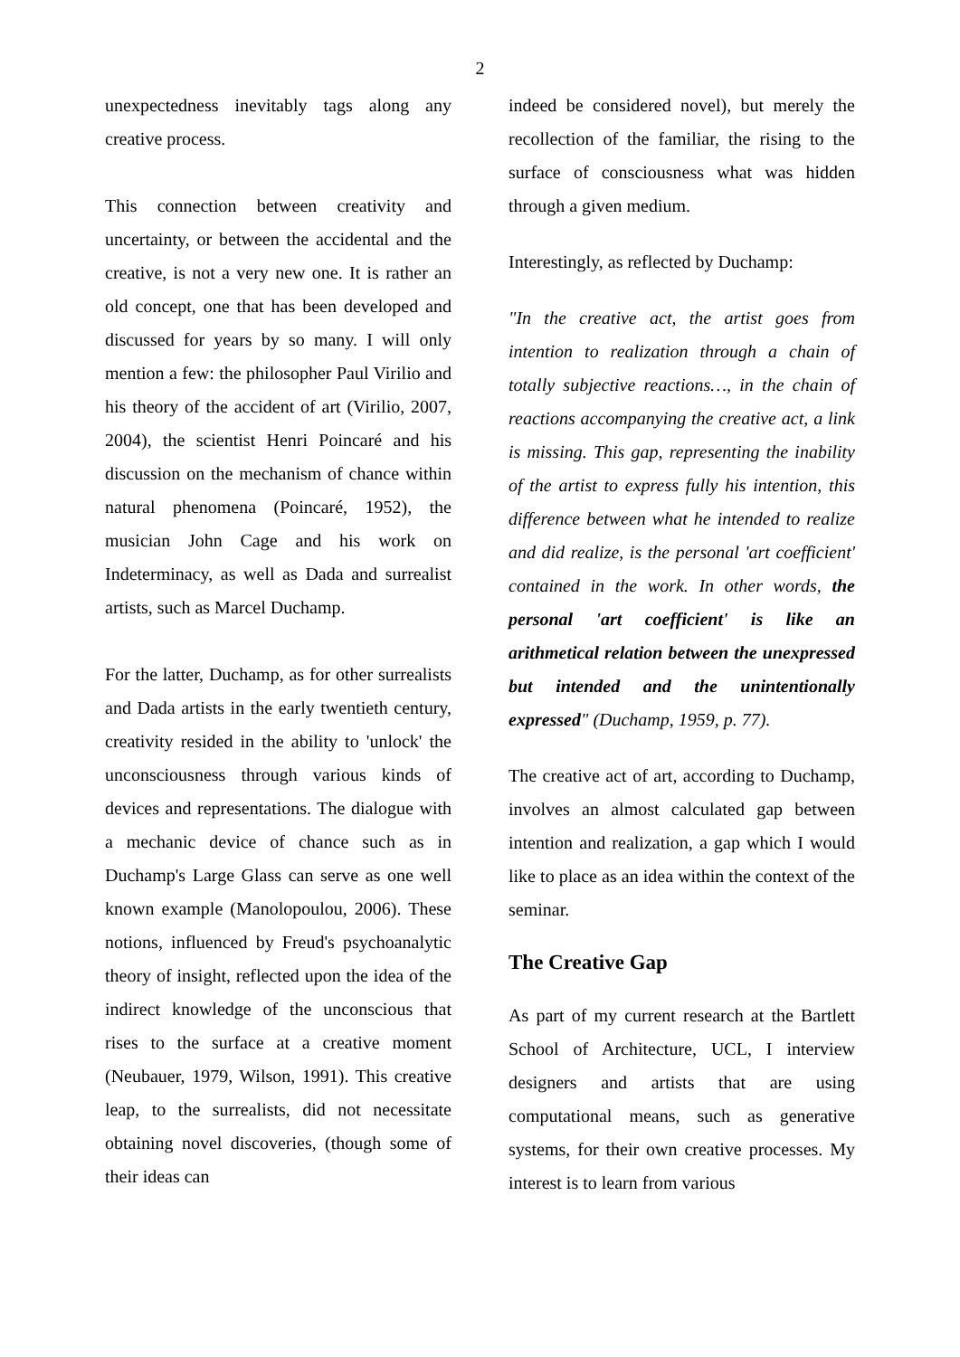2
unexpectedness inevitably tags along any creative process.
This connection between creativity and uncertainty, or between the accidental and the creative, is not a very new one. It is rather an old concept, one that has been developed and discussed for years by so many. I will only mention a few: the philosopher Paul Virilio and his theory of the accident of art (Virilio, 2007, 2004), the scientist Henri Poincaré and his discussion on the mechanism of chance within natural phenomena (Poincaré, 1952), the musician John Cage and his work on Indeterminacy, as well as Dada and surrealist artists, such as Marcel Duchamp.
For the latter, Duchamp, as for other surrealists and Dada artists in the early twentieth century, creativity resided in the ability to 'unlock' the unconsciousness through various kinds of devices and representations. The dialogue with a mechanic device of chance such as in Duchamp's Large Glass can serve as one well known example (Manolopoulou, 2006). These notions, influenced by Freud's psychoanalytic theory of insight, reflected upon the idea of the indirect knowledge of the unconscious that rises to the surface at a creative moment (Neubauer, 1979, Wilson, 1991). This creative leap, to the surrealists, did not necessitate obtaining novel discoveries, (though some of their ideas can
indeed be considered novel), but merely the recollection of the familiar, the rising to the surface of consciousness what was hidden through a given medium.
Interestingly, as reflected by Duchamp:
"In the creative act, the artist goes from intention to realization through a chain of totally subjective reactions…, in the chain of reactions accompanying the creative act, a link is missing. This gap, representing the inability of the artist to express fully his intention, this difference between what he intended to realize and did realize, is the personal 'art coefficient' contained in the work. In other words, the personal 'art coefficient' is like an arithmetical relation between the unexpressed but intended and the unintentionally expressed" (Duchamp, 1959, p. 77).
The creative act of art, according to Duchamp, involves an almost calculated gap between intention and realization, a gap which I would like to place as an idea within the context of the seminar.
The Creative Gap
As part of my current research at the Bartlett School of Architecture, UCL, I interview designers and artists that are using computational means, such as generative systems, for their own creative processes. My interest is to learn from various